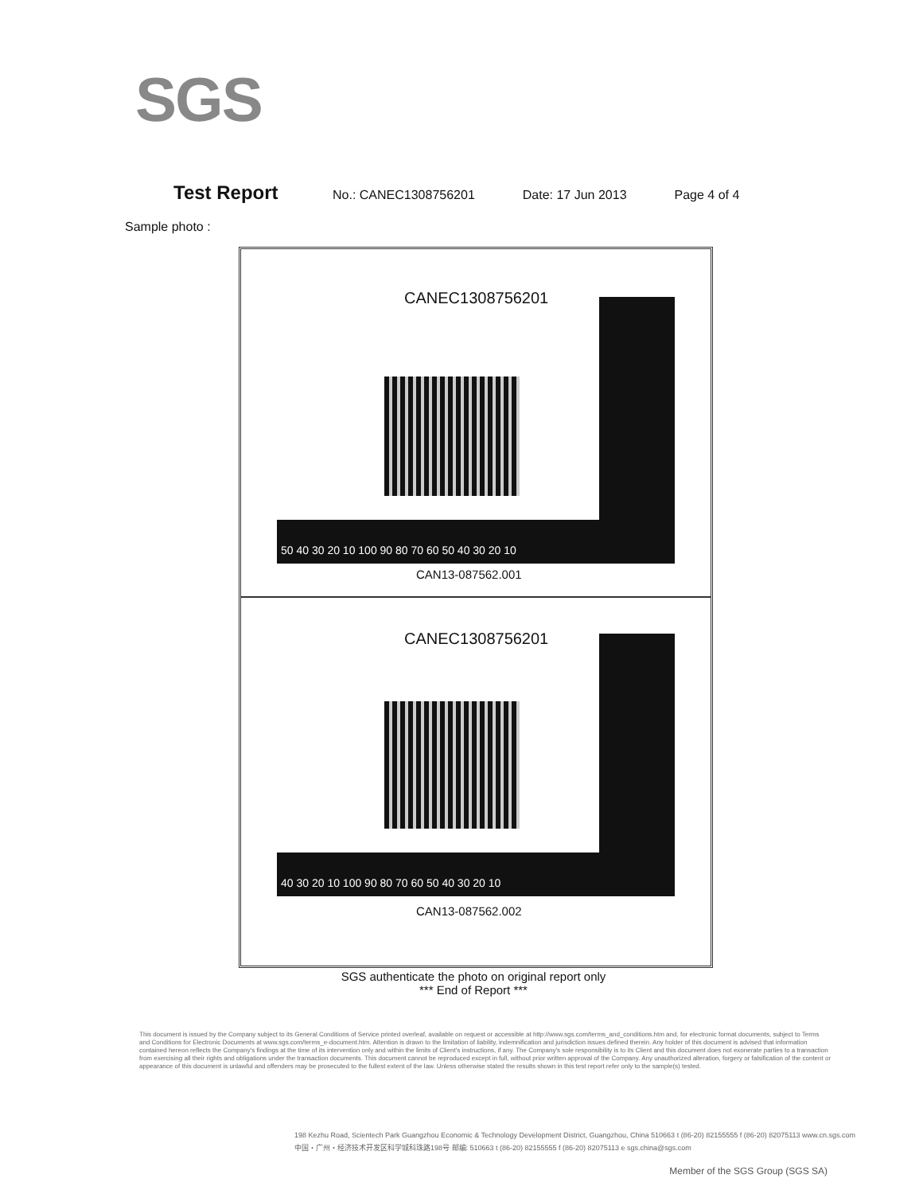SGS
Test Report No.: CANEC1308756201 Date: 17 Jun 2013 Page 4 of 4
Sample photo :
CANEC1308756201
50 40 30 20 10 100 90 80 70 60 50 40 30 20 10
CAN13-087562.001
CANEC1308756201
40 30 20 10 100 90 80 70 60 50 40 30 20 10
CAN13-087562.002
SGS authenticate the photo on original report only
*** End of Report ***
This document is issued by the Company subject to its General Conditions of Service printed overleaf, available on request or accessible at http://www.sgs.com/terms_and_conditions.htm and, for electronic format documents, subject to Terms and Conditions for Electronic Documents at www.sgs.com/terms_e-document.htm. Attention is drawn to the limitation of liability, indemnification and jurisdiction issues defined therein. Any holder of this document is advised that information contained hereon reflects the Company's findings at the time of its intervention only and within the limits of Client's instructions, if any. The Company's sole responsibility is to its Client and this document does not exonerate parties to a transaction from exercising all their rights and obligations under the transaction documents. This document cannot be reproduced except in full, without prior written approval of the Company. Any unauthorized alteration, forgery or falsification of the content or appearance of this document is unlawful and offenders may be prosecuted to the fullest extent of the law. Unless otherwise stated the results shown in this test report refer only to the sample(s) tested.
198 Kezhu Road, Scientech Park Guangzhou Economic & Technology Development District, Guangzhou, China 510663 t (86-20) 82155555 f (86-20) 82075113 www.cn.sgs.com
中国・广州・经济技术开发区科学城科珠路198号 邮编: 510663 t (86-20) 82155555 f (86-20) 82075113 e sgs.china@sgs.com
Member of the SGS Group (SGS SA)